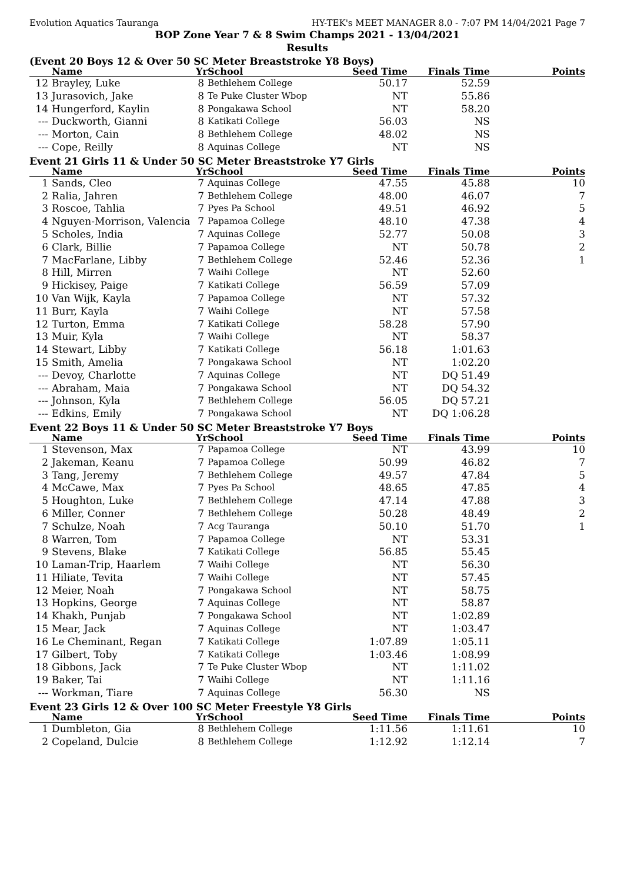Evolution Aquatics Tauranga HY-TEK's MEET MANAGER 8.0 - 7:07 PM 14/04/2021 Page 7
BOP Zone Year 7 & 8 Swim Champs 2021 - 13/04/2021
Results
(Event 20 Boys 12 & Over 50 SC Meter Breaststroke Y8 Boys)
| | Name | Yr | School | Seed Time | Finals Time | Points |
| --- | --- | --- | --- | --- | --- | --- |
| 12 | Brayley, Luke | 8 | Bethlehem College | 50.17 | 52.59 | |
| 13 | Jurasovich, Jake | 8 | Te Puke Cluster Wbop | NT | 55.86 | |
| 14 | Hungerford, Kaylin | 8 | Pongakawa School | NT | 58.20 | |
| --- | Duckworth, Gianni | 8 | Katikati College | 56.03 | NS | |
| --- | Morton, Cain | 8 | Bethlehem College | 48.02 | NS | |
| --- | Cope, Reilly | 8 | Aquinas College | NT | NS | |
Event 21 Girls 11 & Under 50 SC Meter Breaststroke Y7 Girls
| | Name | Yr | School | Seed Time | Finals Time | Points |
| --- | --- | --- | --- | --- | --- | --- |
| 1 | Sands, Cleo | 7 | Aquinas College | 47.55 | 45.88 | 10 |
| 2 | Ralia, Jahren | 7 | Bethlehem College | 48.00 | 46.07 | 7 |
| 3 | Roscoe, Tahlia | 7 | Pyes Pa School | 49.51 | 46.92 | 5 |
| 4 | Nguyen-Morrison, Valencia | 7 | Papamoa College | 48.10 | 47.38 | 4 |
| 5 | Scholes, India | 7 | Aquinas College | 52.77 | 50.08 | 3 |
| 6 | Clark, Billie | 7 | Papamoa College | NT | 50.78 | 2 |
| 7 | MacFarlane, Libby | 7 | Bethlehem College | 52.46 | 52.36 | 1 |
| 8 | Hill, Mirren | 7 | Waihi College | NT | 52.60 | |
| 9 | Hickisey, Paige | 7 | Katikati College | 56.59 | 57.09 | |
| 10 | Van Wijk, Kayla | 7 | Papamoa College | NT | 57.32 | |
| 11 | Burr, Kayla | 7 | Waihi College | NT | 57.58 | |
| 12 | Turton, Emma | 7 | Katikati College | 58.28 | 57.90 | |
| 13 | Muir, Kyla | 7 | Waihi College | NT | 58.37 | |
| 14 | Stewart, Libby | 7 | Katikati College | 56.18 | 1:01.63 | |
| 15 | Smith, Amelia | 7 | Pongakawa School | NT | 1:02.20 | |
| --- | Devoy, Charlotte | 7 | Aquinas College | NT | DQ 51.49 | |
| --- | Abraham, Maia | 7 | Pongakawa School | NT | DQ 54.32 | |
| --- | Johnson, Kyla | 7 | Bethlehem College | 56.05 | DQ 57.21 | |
| --- | Edkins, Emily | 7 | Pongakawa School | NT | DQ 1:06.28 | |
Event 22 Boys 11 & Under 50 SC Meter Breaststroke Y7 Boys
| | Name | Yr | School | Seed Time | Finals Time | Points |
| --- | --- | --- | --- | --- | --- | --- |
| 1 | Stevenson, Max | 7 | Papamoa College | NT | 43.99 | 10 |
| 2 | Jakeman, Keanu | 7 | Papamoa College | 50.99 | 46.82 | 7 |
| 3 | Tang, Jeremy | 7 | Bethlehem College | 49.57 | 47.84 | 5 |
| 4 | McCawe, Max | 7 | Pyes Pa School | 48.65 | 47.85 | 4 |
| 5 | Houghton, Luke | 7 | Bethlehem College | 47.14 | 47.88 | 3 |
| 6 | Miller, Conner | 7 | Bethlehem College | 50.28 | 48.49 | 2 |
| 7 | Schulze, Noah | 7 | Acg Tauranga | 50.10 | 51.70 | 1 |
| 8 | Warren, Tom | 7 | Papamoa College | NT | 53.31 | |
| 9 | Stevens, Blake | 7 | Katikati College | 56.85 | 55.45 | |
| 10 | Laman-Trip, Haarlem | 7 | Waihi College | NT | 56.30 | |
| 11 | Hiliate, Tevita | 7 | Waihi College | NT | 57.45 | |
| 12 | Meier, Noah | 7 | Pongakawa School | NT | 58.75 | |
| 13 | Hopkins, George | 7 | Aquinas College | NT | 58.87 | |
| 14 | Khakh, Punjab | 7 | Pongakawa School | NT | 1:02.89 | |
| 15 | Mear, Jack | 7 | Aquinas College | NT | 1:03.47 | |
| 16 | Le Cheminant, Regan | 7 | Katikati College | 1:07.89 | 1:05.11 | |
| 17 | Gilbert, Toby | 7 | Katikati College | 1:03.46 | 1:08.99 | |
| 18 | Gibbons, Jack | 7 | Te Puke Cluster Wbop | NT | 1:11.02 | |
| 19 | Baker, Tai | 7 | Waihi College | NT | 1:11.16 | |
| --- | Workman, Tiare | 7 | Aquinas College | 56.30 | NS | |
Event 23 Girls 12 & Over 100 SC Meter Freestyle Y8 Girls
| | Name | Yr | School | Seed Time | Finals Time | Points |
| --- | --- | --- | --- | --- | --- | --- |
| 1 | Dumbleton, Gia | 8 | Bethlehem College | 1:11.56 | 1:11.61 | 10 |
| 2 | Copeland, Dulcie | 8 | Bethlehem College | 1:12.92 | 1:12.14 | 7 |